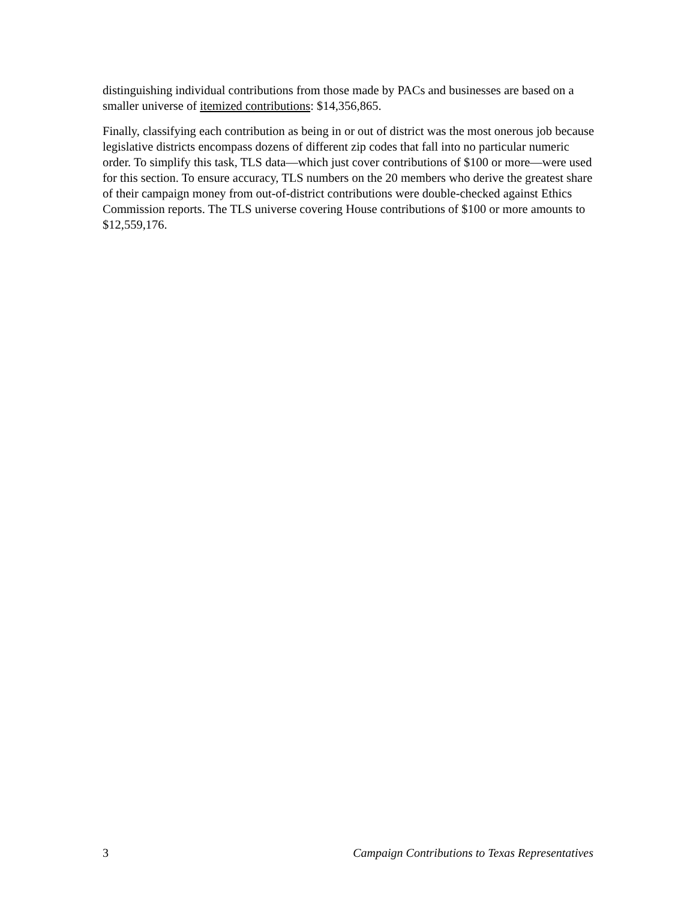distinguishing individual contributions from those made by PACs and businesses are based on a smaller universe of itemized contributions: $14,356,865.
Finally, classifying each contribution as being in or out of district was the most onerous job because legislative districts encompass dozens of different zip codes that fall into no particular numeric order. To simplify this task, TLS data—which just cover contributions of $100 or more—were used for this section. To ensure accuracy, TLS numbers on the 20 members who derive the greatest share of their campaign money from out-of-district contributions were double-checked against Ethics Commission reports. The TLS universe covering House contributions of $100 or more amounts to $12,559,176.
3 Campaign Contributions to Texas Representatives